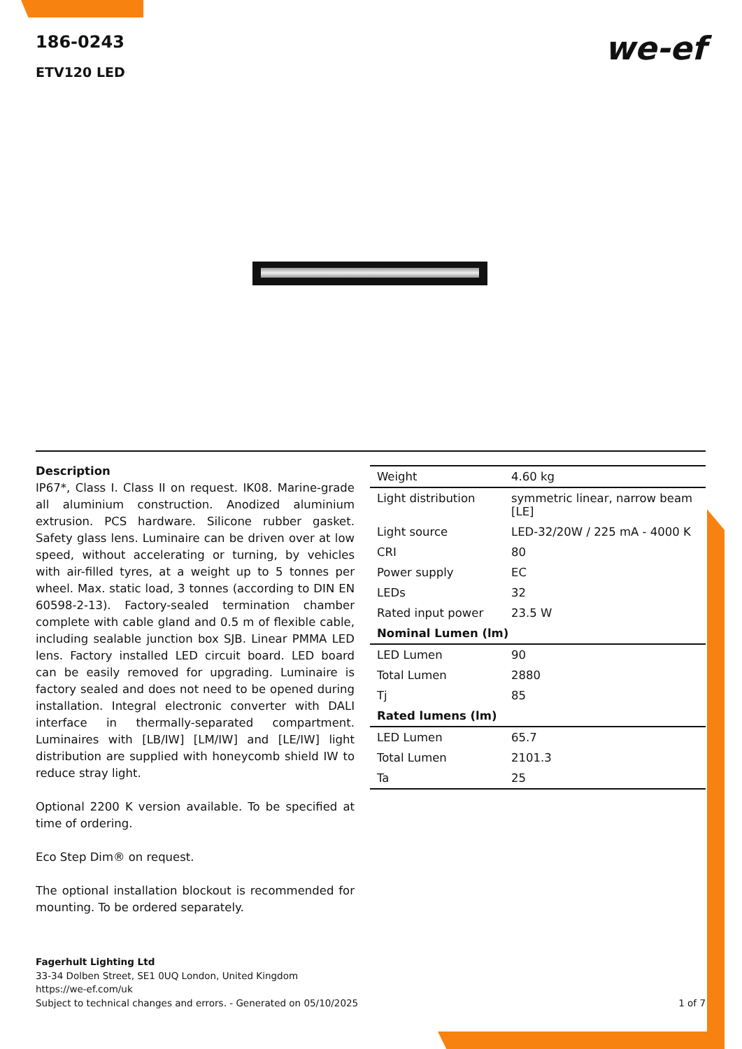186-0243
ETV120 LED
we-ef
Description
IP67*, Class I. Class II on request. IK08. Marine-grade all aluminium construction. Anodized aluminium extrusion. PCS hardware. Silicone rubber gasket. Safety glass lens. Luminaire can be driven over at low speed, without accelerating or turning, by vehicles with air-filled tyres, at a weight up to 5 tonnes per wheel. Max. static load, 3 tonnes (according to DIN EN 60598-2-13). Factory-sealed termination chamber complete with cable gland and 0.5 m of flexible cable, including sealable junction box SJB. Linear PMMA LED lens. Factory installed LED circuit board. LED board can be easily removed for upgrading. Luminaire is factory sealed and does not need to be opened during installation. Integral electronic converter with DALI interface in thermally-separated compartment. Luminaires with [LB/IW] [LM/IW] and [LE/IW] light distribution are supplied with honeycomb shield IW to reduce stray light.
Optional 2200 K version available. To be specified at time of ordering.
Eco Step Dim® on request.
The optional installation blockout is recommended for mounting. To be ordered separately.
| Weight | 4.60 kg |
| Light distribution | symmetric linear, narrow beam [LE] |
| Light source | LED-32/20W / 225 mA - 4000 K |
| CRI | 80 |
| Power supply | EC |
| LEDs | 32 |
| Rated input power | 23.5 W |
| Nominal Lumen (lm) | |
| LED Lumen | 90 |
| Total Lumen | 2880 |
| Tj | 85 |
| Rated lumens (lm) | |
| LED Lumen | 65.7 |
| Total Lumen | 2101.3 |
| Ta | 25 |
Fagerhult Lighting Ltd
33-34 Dolben Street, SE1 0UQ London, United Kingdom
https://we-ef.com/uk
Subject to technical changes and errors. - Generated on 05/10/2025 1 of 7